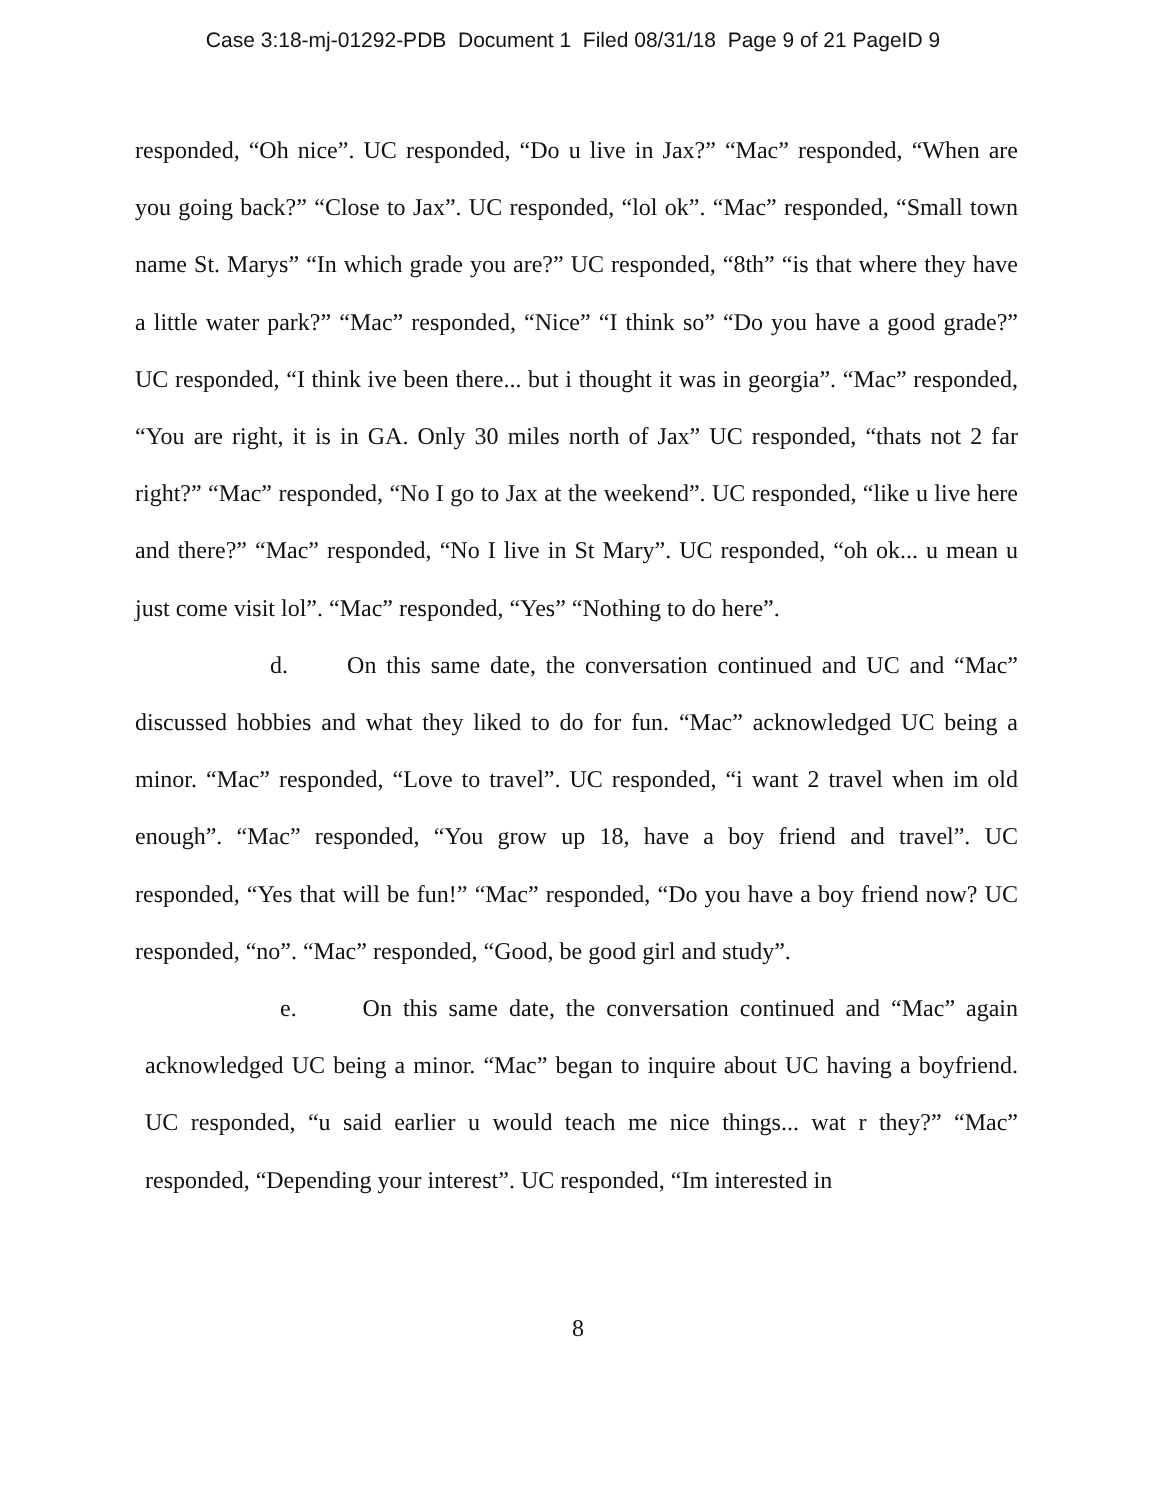Case 3:18-mj-01292-PDB Document 1 Filed 08/31/18 Page 9 of 21 PageID 9
responded, “Oh nice”. UC responded, “Do u live in Jax?” “Mac” responded, “When are you going back?” “Close to Jax”. UC responded, “lol ok”. “Mac” responded, “Small town name St. Marys” “In which grade you are?” UC responded, “8th” “is that where they have a little water park?” “Mac” responded, “Nice” “I think so” “Do you have a good grade?” UC responded, “I think ive been there... but i thought it was in georgia”. “Mac” responded, “You are right, it is in GA. Only 30 miles north of Jax” UC responded, “thats not 2 far right?” “Mac” responded, “No I go to Jax at the weekend”. UC responded, “like u live here and there?” “Mac” responded, “No I live in St Mary”. UC responded, “oh ok... u mean u just come visit lol”. “Mac” responded, “Yes” “Nothing to do here”.
d. On this same date, the conversation continued and UC and “Mac” discussed hobbies and what they liked to do for fun. “Mac” acknowledged UC being a minor. “Mac” responded, “Love to travel”. UC responded, “i want 2 travel when im old enough”. “Mac” responded, “You grow up 18, have a boy friend and travel”. UC responded, “Yes that will be fun!” “Mac” responded, “Do you have a boy friend now? UC responded, “no”. “Mac” responded, “Good, be good girl and study”.
e. On this same date, the conversation continued and “Mac” again acknowledged UC being a minor. “Mac” began to inquire about UC having a boyfriend. UC responded, “u said earlier u would teach me nice things... wat r they?” “Mac” responded, “Depending your interest”. UC responded, “Im interested in
8